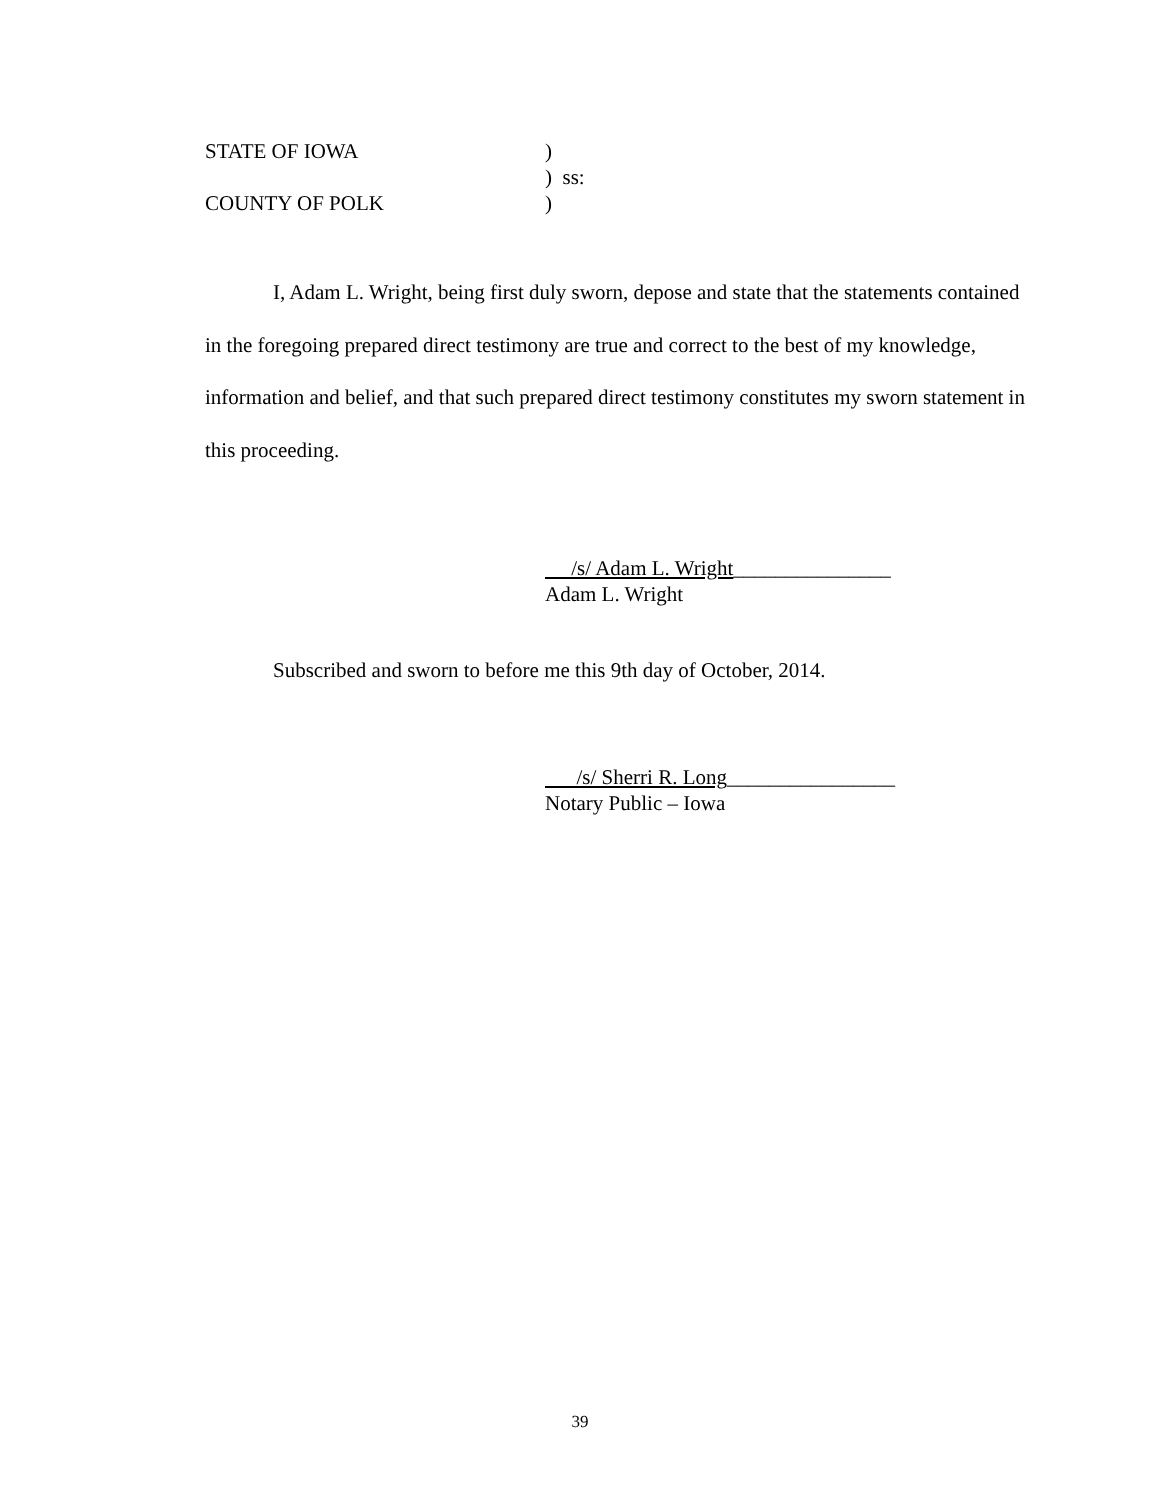STATE OF IOWA)
) ss:
COUNTY OF POLK)
I, Adam L. Wright, being first duly sworn, depose and state that the statements contained in the foregoing prepared direct testimony are true and correct to the best of my knowledge, information and belief, and that such prepared direct testimony constitutes my sworn statement in this proceeding.
/s/ Adam L. Wright_______________
Adam L. Wright
Subscribed and sworn to before me this 9th day of October, 2014.
/s/ Sherri R. Long________________
Notary Public – Iowa
39